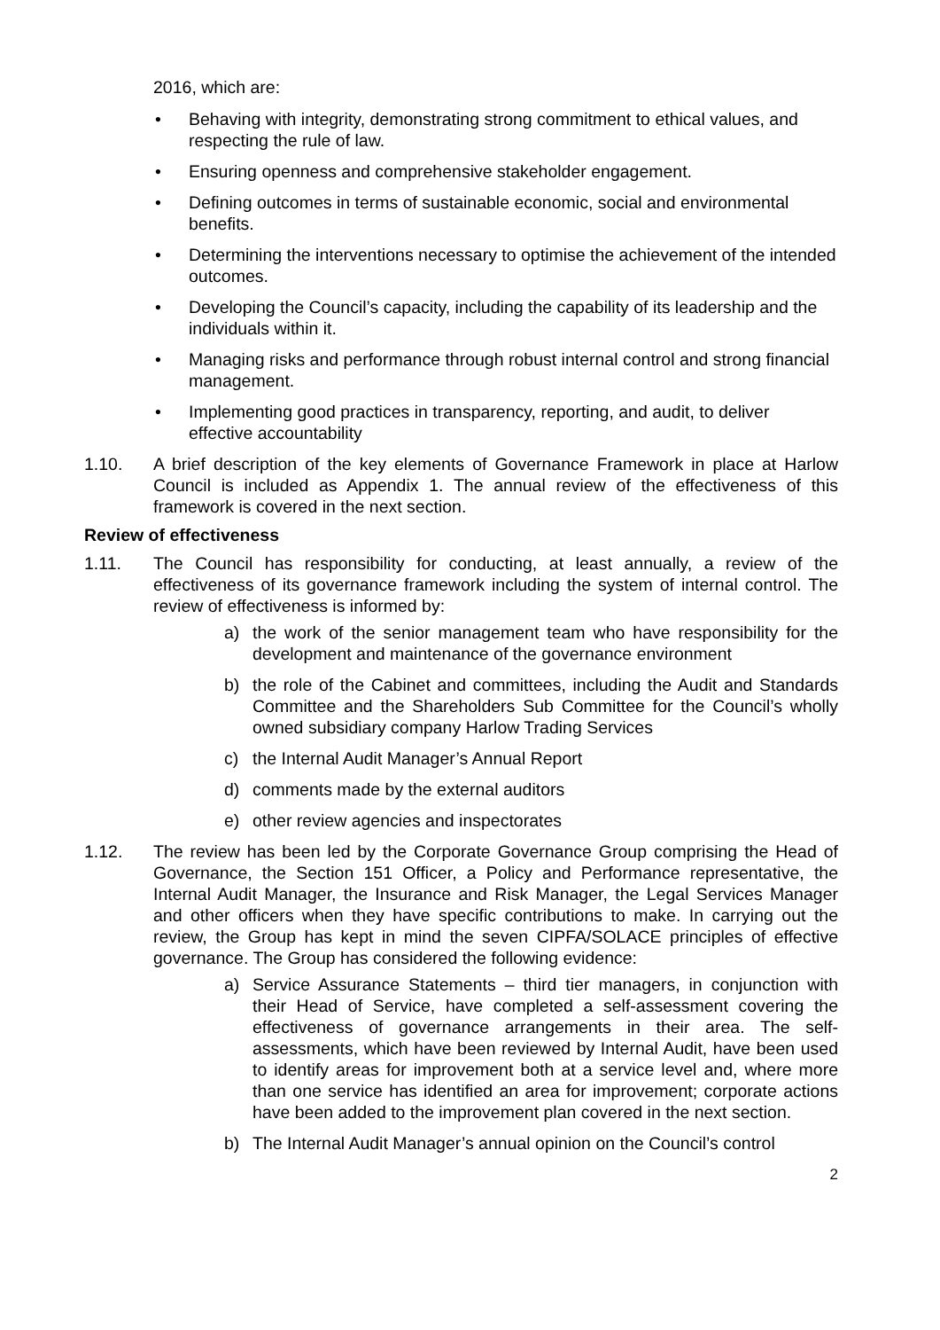2016, which are:
• Behaving with integrity, demonstrating strong commitment to ethical values, and respecting the rule of law.
• Ensuring openness and comprehensive stakeholder engagement.
• Defining outcomes in terms of sustainable economic, social and environmental benefits.
• Determining the interventions necessary to optimise the achievement of the intended outcomes.
• Developing the Council’s capacity, including the capability of its leadership and the individuals within it.
• Managing risks and performance through robust internal control and strong financial management.
• Implementing good practices in transparency, reporting, and audit, to deliver effective accountability
1.10. A brief description of the key elements of Governance Framework in place at Harlow Council is included as Appendix 1. The annual review of the effectiveness of this framework is covered in the next section.
Review of effectiveness
1.11. The Council has responsibility for conducting, at least annually, a review of the effectiveness of its governance framework including the system of internal control. The review of effectiveness is informed by:
a) the work of the senior management team who have responsibility for the development and maintenance of the governance environment
b) the role of the Cabinet and committees, including the Audit and Standards Committee and the Shareholders Sub Committee for the Council’s wholly owned subsidiary company Harlow Trading Services
c) the Internal Audit Manager’s Annual Report
d) comments made by the external auditors
e) other review agencies and inspectorates
1.12. The review has been led by the Corporate Governance Group comprising the Head of Governance, the Section 151 Officer, a Policy and Performance representative, the Internal Audit Manager, the Insurance and Risk Manager, the Legal Services Manager and other officers when they have specific contributions to make. In carrying out the review, the Group has kept in mind the seven CIPFA/SOLACE principles of effective governance. The Group has considered the following evidence:
a) Service Assurance Statements – third tier managers, in conjunction with their Head of Service, have completed a self-assessment covering the effectiveness of governance arrangements in their area. The self-assessments, which have been reviewed by Internal Audit, have been used to identify areas for improvement both at a service level and, where more than one service has identified an area for improvement; corporate actions have been added to the improvement plan covered in the next section.
b) The Internal Audit Manager’s annual opinion on the Council’s control
2